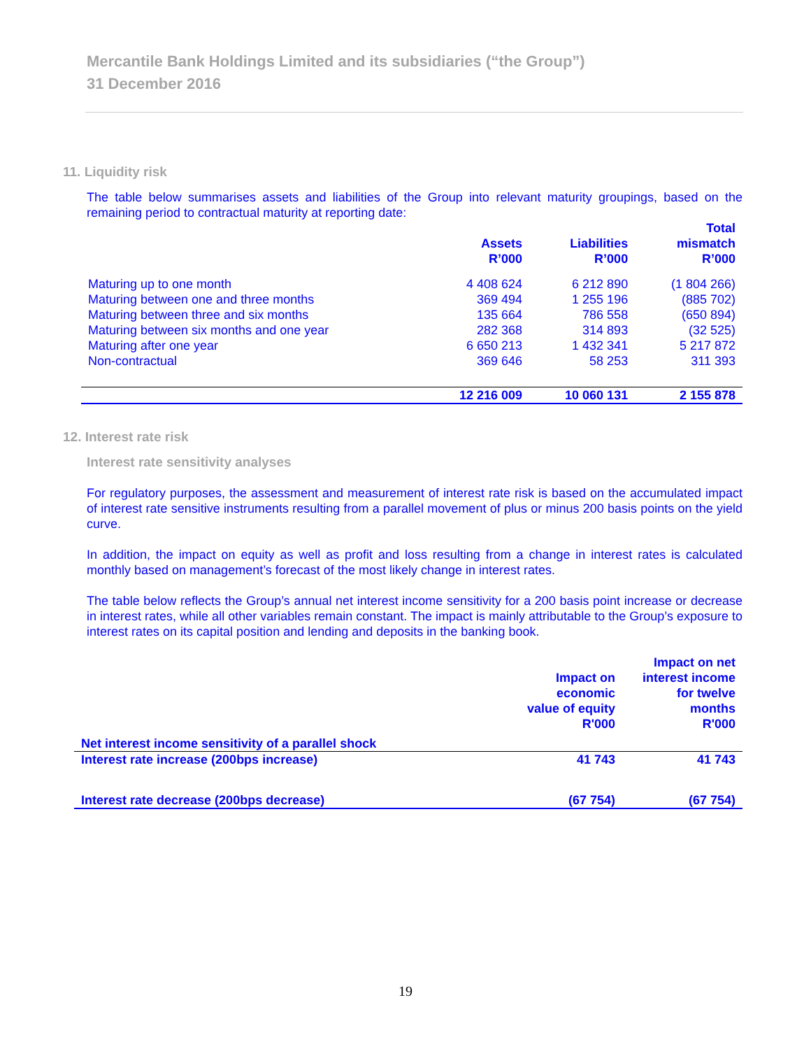Mercantile Bank Holdings Limited and its subsidiaries (“the Group”)
31 December 2016
11. Liquidity risk
The table below summarises assets and liabilities of the Group into relevant maturity groupings, based on the remaining period to contractual maturity at reporting date:
| | Assets R’000 | Liabilities R’000 | Total mismatch R’000 |
| --- | --- | --- | --- |
| Maturing up to one month | 4 408 624 | 6 212 890 | (1 804 266) |
| Maturing between one and three months | 369 494 | 1 255 196 | (885 702) |
| Maturing between three and six months | 135 664 | 786 558 | (650 894) |
| Maturing between six months and one year | 282 368 | 314 893 | (32 525) |
| Maturing after one year | 6 650 213 | 1 432 341 | 5 217 872 |
| Non-contractual | 369 646 | 58 253 | 311 393 |
| | 12 216 009 | 10 060 131 | 2 155 878 |
12. Interest rate risk
Interest rate sensitivity analyses
For regulatory purposes, the assessment and measurement of interest rate risk is based on the accumulated impact of interest rate sensitive instruments resulting from a parallel movement of plus or minus 200 basis points on the yield curve.
In addition, the impact on equity as well as profit and loss resulting from a change in interest rates is calculated monthly based on management’s forecast of the most likely change in interest rates.
The table below reflects the Group’s annual net interest income sensitivity for a 200 basis point increase or decrease in interest rates, while all other variables remain constant. The impact is mainly attributable to the Group’s exposure to interest rates on its capital position and lending and deposits in the banking book.
| | Impact on economic value of equity R'000 | Impact on net interest income for twelve months R'000 |
| --- | --- | --- |
| Net interest income sensitivity of a parallel shock | | |
| Interest rate increase (200bps increase) | 41 743 | 41 743 |
| Interest rate decrease (200bps decrease) | (67 754) | (67 754) |
19